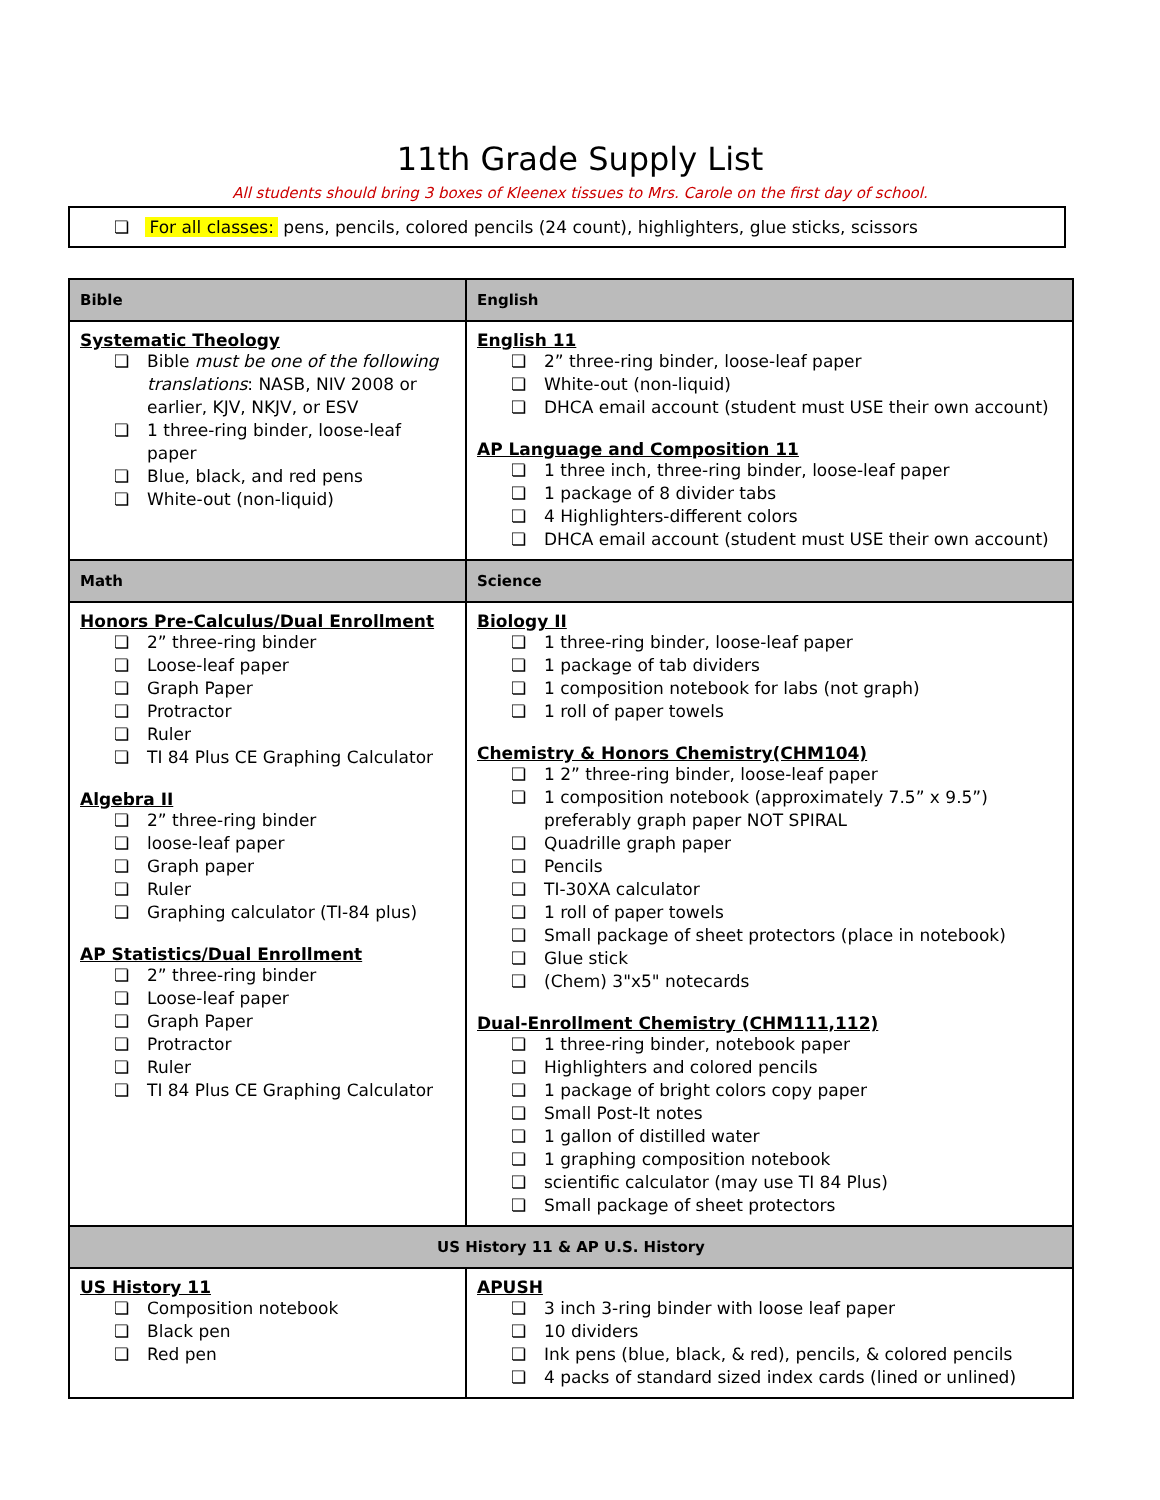11th Grade Supply List
All students should bring 3 boxes of Kleenex tissues to Mrs. Carole on the first day of school.
❏ For all classes: pens, pencils, colored pencils (24 count), highlighters, glue sticks, scissors
| Bible | English |
| --- | --- |
| Systematic Theology ❏ Bible must be one of the following translations : NASB, NIV 2008 or earlier, KJV, NKJV, or ESV ❏ 1 three-ring binder, loose-leaf paper ❏ Blue, black, and red pens ❏ White-out (non-liquid) | English 11 ❏ 2” three-ring binder, loose-leaf paper ❏ White-out (non-liquid) ❏ DHCA email account (student must USE their own account) AP Language and Composition 11 ❏ 1 three inch, three-ring binder, loose-leaf paper ❏ 1 package of 8 divider tabs ❏ 4 Highlighters-different colors ❏ DHCA email account (student must USE their own account) |
| Math | Science |
| Honors Pre-Calculus/Dual Enrollment ❏ 2” three-ring binder ❏ Loose-leaf paper ❏ Graph Paper ❏ Protractor ❏ Ruler ❏ TI 84 Plus CE Graphing Calculator Algebra II ❏ 2” three-ring binder ❏ loose-leaf paper ❏ Graph paper ❏ Ruler ❏ Graphing calculator (TI-84 plus) AP Statistics/Dual Enrollment ❏ 2” three-ring binder ❏ Loose-leaf paper ❏ Graph Paper ❏ Protractor ❏ Ruler ❏ TI 84 Plus CE Graphing Calculator | Biology II ❏ 1 three-ring binder, loose-leaf paper ❏ 1 package of tab dividers ❏ 1 composition notebook for labs (not graph) ❏ 1 roll of paper towels Chemistry & Honors Chemistry(CHM104) ❏ 1 2” three-ring binder, loose-leaf paper ❏ 1 composition notebook (approximately 7.5” x 9.5”) preferably graph paper NOT SPIRAL ❏ Quadrille graph paper ❏ Pencils ❏ TI-30XA calculator ❏ 1 roll of paper towels ❏ Small package of sheet protectors (place in notebook) ❏ Glue stick ❏ (Chem) 3"x5" notecards Dual-Enrollment Chemistry (CHM111,112) ❏ 1 three-ring binder, notebook paper ❏ Highlighters and colored pencils ❏ 1 package of bright colors copy paper ❏ Small Post-It notes ❏ 1 gallon of distilled water ❏ 1 graphing composition notebook ❏ scientific calculator (may use TI 84 Plus) ❏ Small package of sheet protectors |
| US History 11 & AP U.S. History | |
| US History 11 ❏ Composition notebook ❏ Black pen ❏ Red pen | APUSH ❏ 3 inch 3-ring binder with loose leaf paper ❏ 10 dividers ❏ Ink pens (blue, black, & red), pencils, & colored pencils ❏ 4 packs of standard sized index cards (lined or unlined) |